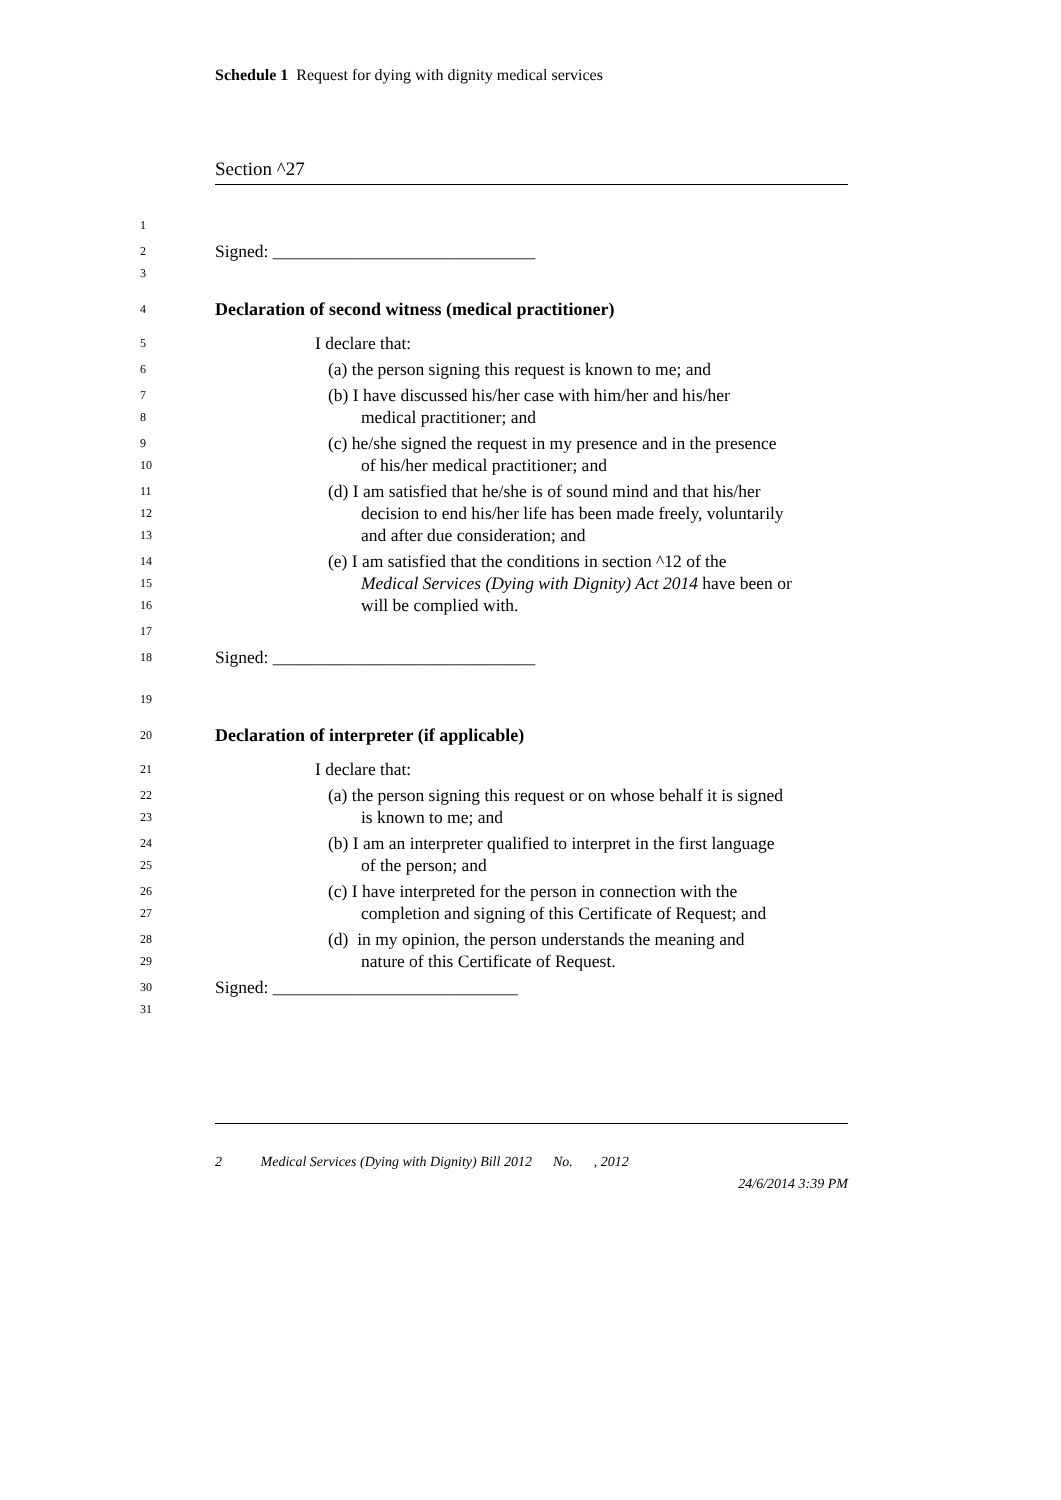Schedule 1 Request for dying with dignity medical services
Section ^27
1
2 Signed: ______________________________
3
4 Declaration of second witness (medical practitioner)
5 I declare that:
6 (a) the person signing this request is known to me; and
7 (b) I have discussed his/her case with him/her and his/her
8 medical practitioner; and
9 (c) he/she signed the request in my presence and in the presence
10 of his/her medical practitioner; and
11 (d) I am satisfied that he/she is of sound mind and that his/her
12 decision to end his/her life has been made freely, voluntarily
13 and after due consideration; and
14 (e) I am satisfied that the conditions in section ^12 of the
15 Medical Services (Dying with Dignity) Act 2014 have been or
16 will be complied with.
17
18 Signed: ______________________________
19
20 Declaration of interpreter (if applicable)
21 I declare that:
22 (a) the person signing this request or on whose behalf it is signed
23 is known to me; and
24 (b) I am an interpreter qualified to interpret in the first language
25 of the person; and
26 (c) I have interpreted for the person in connection with the
27 completion and signing of this Certificate of Request; and
28 (d) in my opinion, the person understands the meaning and
29 nature of this Certificate of Request.
30 Signed: ____________________________
31
2 Medical Services (Dying with Dignity) Bill 2012 No. , 2012
24/6/2014 3:39 PM